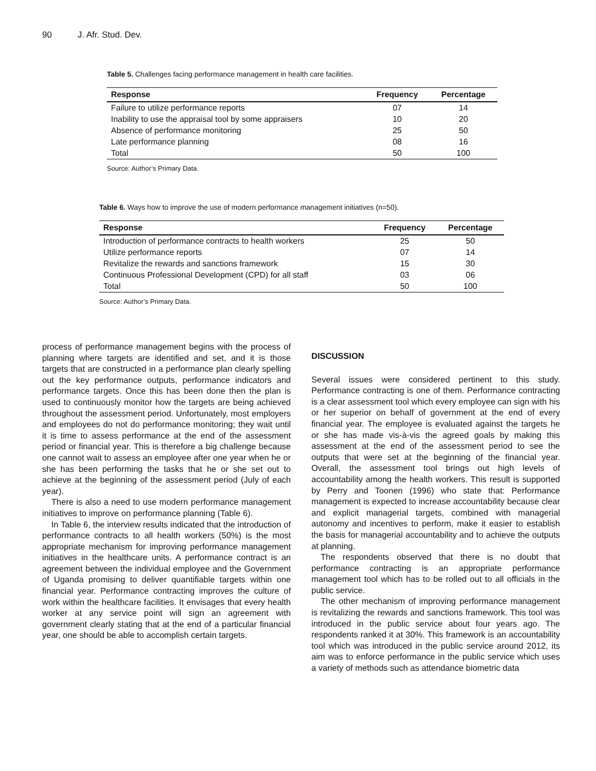90 J. Afr. Stud. Dev.
Table 5. Challenges facing performance management in health care facilities.
| Response | Frequency | Percentage |
| --- | --- | --- |
| Failure to utilize performance reports | 07 | 14 |
| Inability to use the appraisal tool by some appraisers | 10 | 20 |
| Absence of performance monitoring | 25 | 50 |
| Late performance planning | 08 | 16 |
| Total | 50 | 100 |
Source: Author’s Primary Data.
Table 6. Ways how to improve the use of modern performance management initiatives (n=50).
| Response | Frequency | Percentage |
| --- | --- | --- |
| Introduction of performance contracts to health workers | 25 | 50 |
| Utilize performance reports | 07 | 14 |
| Revitalize the rewards and sanctions framework | 15 | 30 |
| Continuous Professional Development (CPD) for all staff | 03 | 06 |
| Total | 50 | 100 |
Source: Author’s Primary Data.
process of performance management begins with the process of planning where targets are identified and set, and it is those targets that are constructed in a performance plan clearly spelling out the key performance outputs, performance indicators and performance targets. Once this has been done then the plan is used to continuously monitor how the targets are being achieved throughout the assessment period. Unfortunately, most employers and employees do not do performance monitoring; they wait until it is time to assess performance at the end of the assessment period or financial year. This is therefore a big challenge because one cannot wait to assess an employee after one year when he or she has been performing the tasks that he or she set out to achieve at the beginning of the assessment period (July of each year).
There is also a need to use modern performance management initiatives to improve on performance planning (Table 6).
In Table 6, the interview results indicated that the introduction of performance contracts to all health workers (50%) is the most appropriate mechanism for improving performance management initiatives in the healthcare units. A performance contract is an agreement between the individual employee and the Government of Uganda promising to deliver quantifiable targets within one financial year. Performance contracting improves the culture of work within the healthcare facilities. It envisages that every health worker at any service point will sign an agreement with government clearly stating that at the end of a particular financial year, one should be able to accomplish certain targets.
DISCUSSION
Several issues were considered pertinent to this study. Performance contracting is one of them. Performance contracting is a clear assessment tool which every employee can sign with his or her superior on behalf of government at the end of every financial year. The employee is evaluated against the targets he or she has made vis-à-vis the agreed goals by making this assessment at the end of the assessment period to see the outputs that were set at the beginning of the financial year. Overall, the assessment tool brings out high levels of accountability among the health workers. This result is supported by Perry and Toonen (1996) who state that: Performance management is expected to increase accountability because clear and explicit managerial targets, combined with managerial autonomy and incentives to perform, make it easier to establish the basis for managerial accountability and to achieve the outputs at planning.
The respondents observed that there is no doubt that performance contracting is an appropriate performance management tool which has to be rolled out to all officials in the public service.
The other mechanism of improving performance management is revitalizing the rewards and sanctions framework. This tool was introduced in the public service about four years ago. The respondents ranked it at 30%. This framework is an accountability tool which was introduced in the public service around 2012, its aim was to enforce performance in the public service which uses a variety of methods such as attendance biometric data